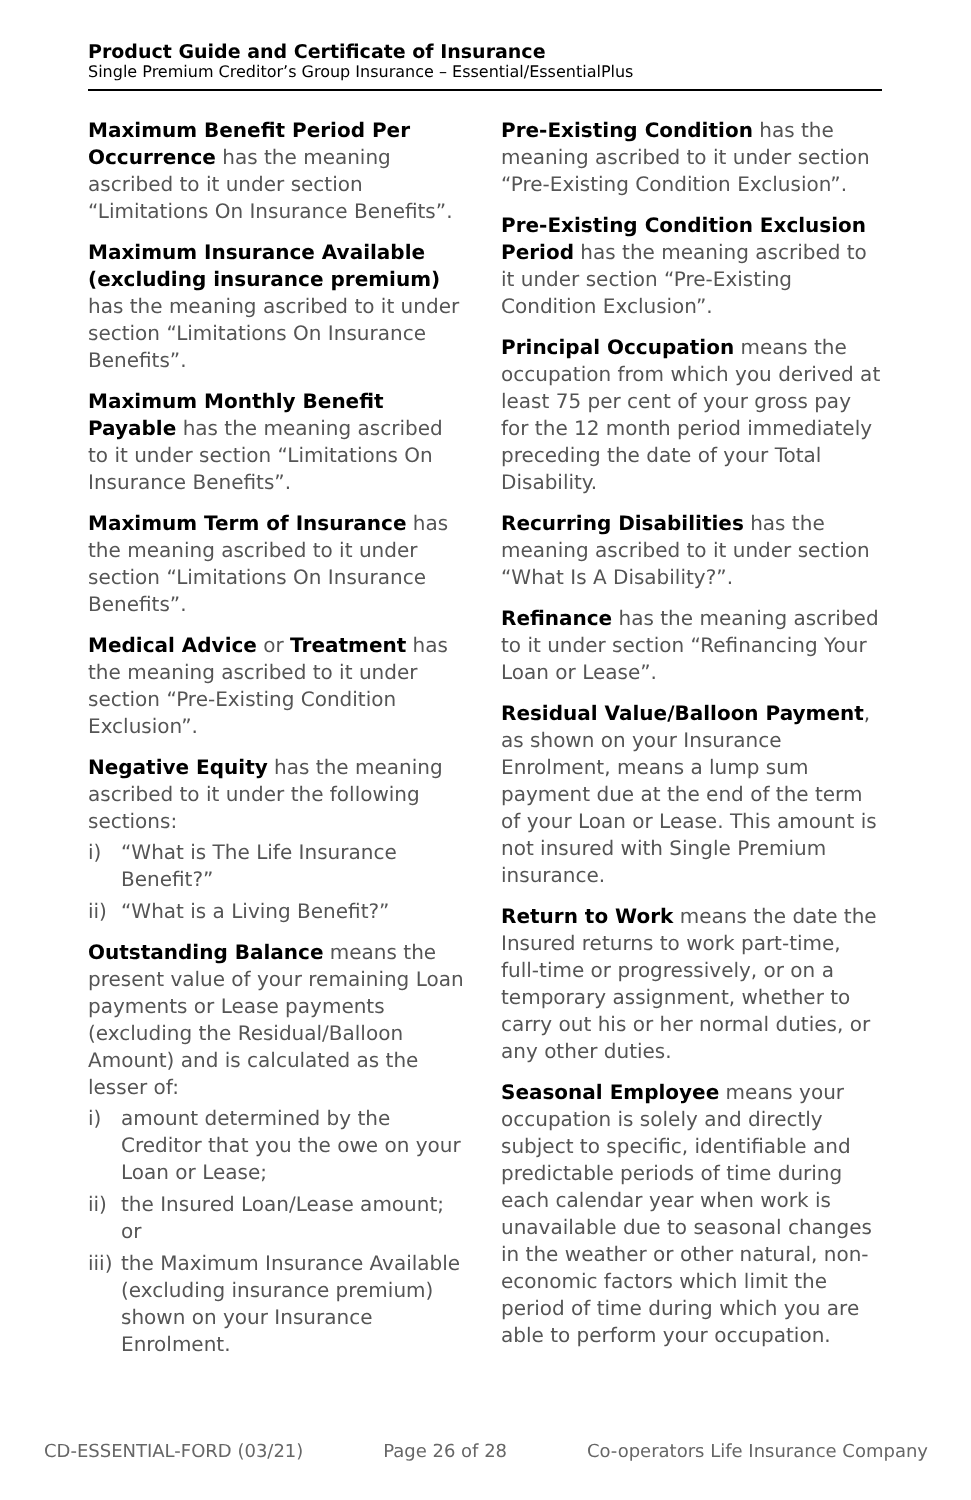Product Guide and Certificate of Insurance
Single Premium Creditor’s Group Insurance – Essential/EssentialPlus
Maximum Benefit Period Per Occurrence has the meaning ascribed to it under section “Limitations On Insurance Benefits”.
Maximum Insurance Available (excluding insurance premium) has the meaning ascribed to it under section “Limitations On Insurance Benefits”.
Maximum Monthly Benefit Payable has the meaning ascribed to it under section “Limitations On Insurance Benefits”.
Maximum Term of Insurance has the meaning ascribed to it under section “Limitations On Insurance Benefits”.
Medical Advice or Treatment has the meaning ascribed to it under section “Pre-Existing Condition Exclusion”.
Negative Equity has the meaning ascribed to it under the following sections:
i) “What is The Life Insurance Benefit?”
ii) “What is a Living Benefit?”
Outstanding Balance means the present value of your remaining Loan payments or Lease payments (excluding the Residual/Balloon Amount) and is calculated as the lesser of:
i) amount determined by the Creditor that you the owe on your Loan or Lease;
ii) the Insured Loan/Lease amount; or
iii) the Maximum Insurance Available (excluding insurance premium) shown on your Insurance Enrolment.
Pre-Existing Condition has the meaning ascribed to it under section “Pre-Existing Condition Exclusion”.
Pre-Existing Condition Exclusion Period has the meaning ascribed to it under section “Pre-Existing Condition Exclusion”.
Principal Occupation means the occupation from which you derived at least 75 per cent of your gross pay for the 12 month period immediately preceding the date of your Total Disability.
Recurring Disabilities has the meaning ascribed to it under section “What Is A Disability?”.
Refinance has the meaning ascribed to it under section “Refinancing Your Loan or Lease”.
Residual Value/Balloon Payment, as shown on your Insurance Enrolment, means a lump sum payment due at the end of the term of your Loan or Lease. This amount is not insured with Single Premium insurance.
Return to Work means the date the Insured returns to work part-time, full-time or progressively, or on a temporary assignment, whether to carry out his or her normal duties, or any other duties.
Seasonal Employee means your occupation is solely and directly subject to specific, identifiable and predictable periods of time during each calendar year when work is unavailable due to seasonal changes in the weather or other natural, non-economic factors which limit the period of time during which you are able to perform your occupation.
CD-ESSENTIAL-FORD (03/21) Page 26 of 28 Co-operators Life Insurance Company